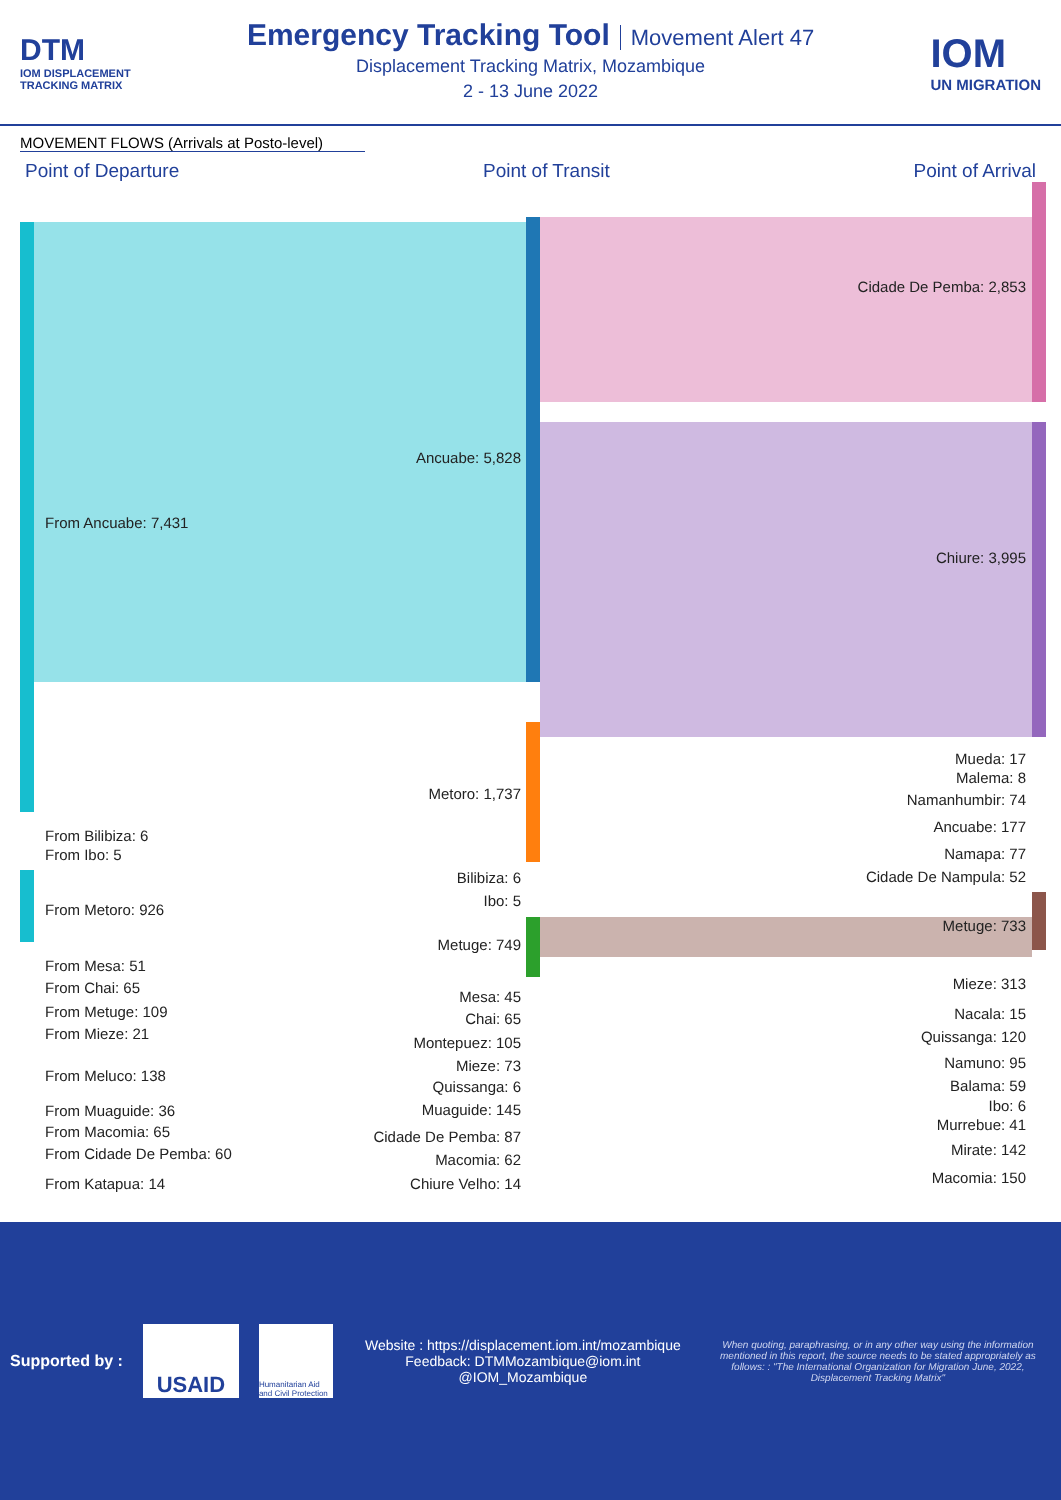DTM
IOM DISPLACEMENT
TRACKING MATRIX
Emergency Tracking Tool
Movement Alert 47
Displacement Tracking Matrix, Mozambique
2 - 13 June 2022
IOM
UN MIGRATION
MOVEMENT FLOWS (Arrivals at Posto-level)
Point of Departure Point of Transit Point of Arrival
From Ancuabe: 7,431
From Bilibiza: 6
From Ibo: 5
From Metoro: 926
From Mesa: 51
From Chai: 65
From Metuge: 109
From Mieze: 21
From Meluco: 138
From Muaguide: 36
From Macomia: 65
From Cidade De Pemba: 60
From Katapua: 14
Ancuabe: 5,828
Metoro: 1,737
Bilibiza: 6
Ibo: 5
Metuge: 749
Mesa: 45
Chai: 65
Montepuez: 105
Mieze: 73
Quissanga: 6
Muaguide: 145
Cidade De Pemba: 87
Macomia: 62
Chiure Velho: 14
Cidade De Pemba: 2,853
Chiure: 3,995
Mueda: 17
Malema: 8
Namanhumbir: 74
Ancuabe: 177
Namapa: 77
Cidade De Nampula: 52
Metuge: 733
Mieze: 313
Nacala: 15
Quissanga: 120
Namuno: 95
Balama: 59
Ibo: 6
Murrebue: 41
Mirate: 142
Macomia: 150
Supported by :
USAID
Humanitarian Aid and Civil Protection
Website : https://displacement.iom.int/mozambique
Feedback: DTMMozambique@iom.int
@IOM_Mozambique
When quoting, paraphrasing, or in any other way using the information mentioned in this report, the source needs to be stated appropriately as follows: : "The International Organization for Migration June, 2022, Displacement Tracking Matrix"